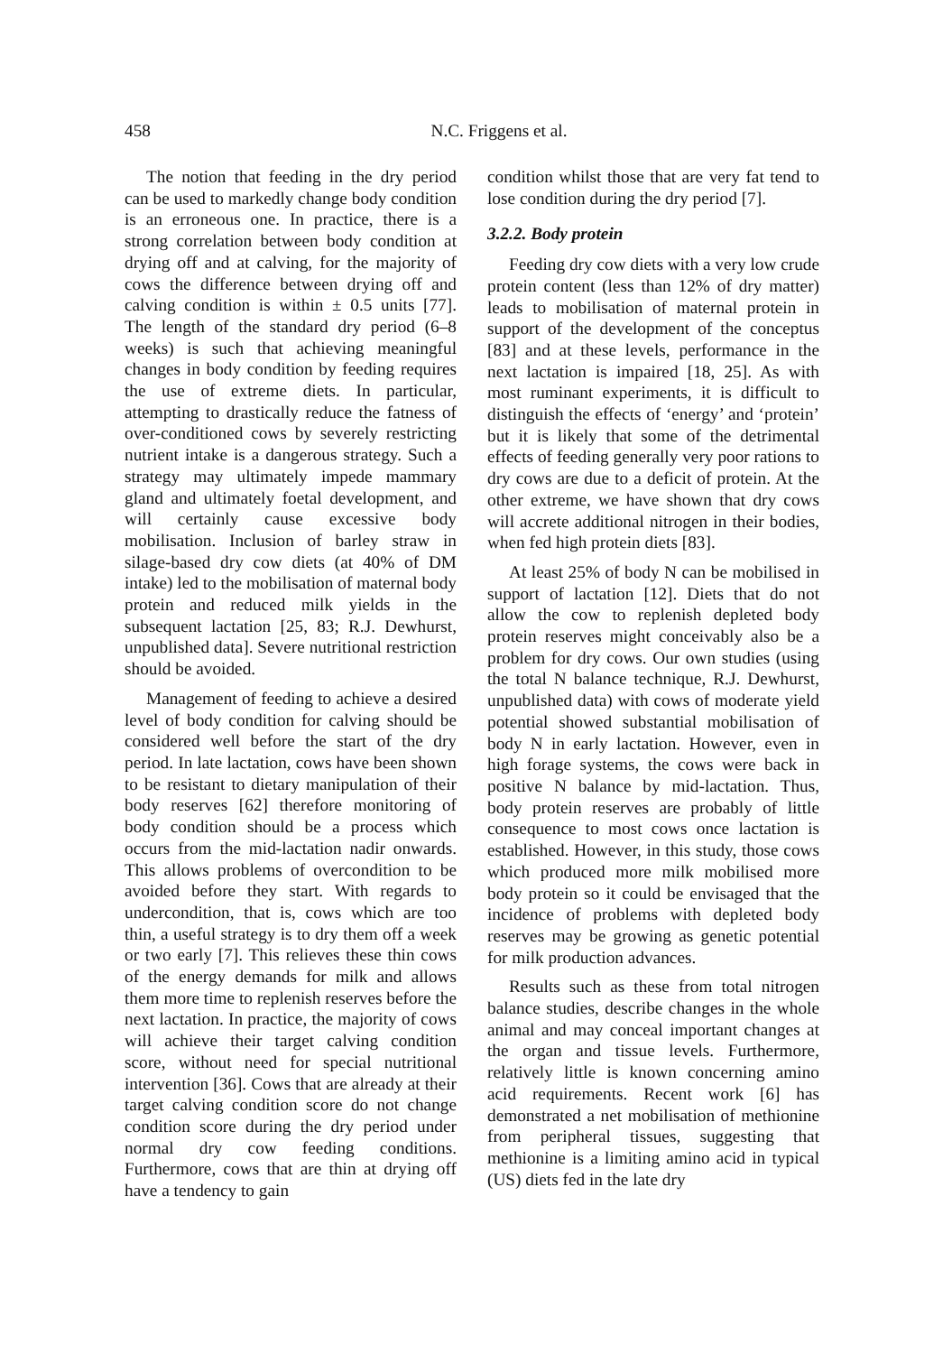458
N.C. Friggens et al.
The notion that feeding in the dry period can be used to markedly change body condition is an erroneous one. In practice, there is a strong correlation between body condition at drying off and at calving, for the majority of cows the difference between drying off and calving condition is within ± 0.5 units [77]. The length of the standard dry period (6–8 weeks) is such that achieving meaningful changes in body condition by feeding requires the use of extreme diets. In particular, attempting to drastically reduce the fatness of over-conditioned cows by severely restricting nutrient intake is a dangerous strategy. Such a strategy may ultimately impede mammary gland and ultimately foetal development, and will certainly cause excessive body mobilisation. Inclusion of barley straw in silage-based dry cow diets (at 40% of DM intake) led to the mobilisation of maternal body protein and reduced milk yields in the subsequent lactation [25, 83; R.J. Dewhurst, unpublished data]. Severe nutritional restriction should be avoided.
Management of feeding to achieve a desired level of body condition for calving should be considered well before the start of the dry period. In late lactation, cows have been shown to be resistant to dietary manipulation of their body reserves [62] therefore monitoring of body condition should be a process which occurs from the mid-lactation nadir onwards. This allows problems of overcondition to be avoided before they start. With regards to undercondition, that is, cows which are too thin, a useful strategy is to dry them off a week or two early [7]. This relieves these thin cows of the energy demands for milk and allows them more time to replenish reserves before the next lactation. In practice, the majority of cows will achieve their target calving condition score, without need for special nutritional intervention [36]. Cows that are already at their target calving condition score do not change condition score during the dry period under normal dry cow feeding conditions. Furthermore, cows that are thin at drying off have a tendency to gain
condition whilst those that are very fat tend to lose condition during the dry period [7].
3.2.2. Body protein
Feeding dry cow diets with a very low crude protein content (less than 12% of dry matter) leads to mobilisation of maternal protein in support of the development of the conceptus [83] and at these levels, performance in the next lactation is impaired [18, 25]. As with most ruminant experiments, it is difficult to distinguish the effects of ‘energy’ and ‘protein’ but it is likely that some of the detrimental effects of feeding generally very poor rations to dry cows are due to a deficit of protein. At the other extreme, we have shown that dry cows will accrete additional nitrogen in their bodies, when fed high protein diets [83].
At least 25% of body N can be mobilised in support of lactation [12]. Diets that do not allow the cow to replenish depleted body protein reserves might conceivably also be a problem for dry cows. Our own studies (using the total N balance technique, R.J. Dewhurst, unpublished data) with cows of moderate yield potential showed substantial mobilisation of body N in early lactation. However, even in high forage systems, the cows were back in positive N balance by mid-lactation. Thus, body protein reserves are probably of little consequence to most cows once lactation is established. However, in this study, those cows which produced more milk mobilised more body protein so it could be envisaged that the incidence of problems with depleted body reserves may be growing as genetic potential for milk production advances.
Results such as these from total nitrogen balance studies, describe changes in the whole animal and may conceal important changes at the organ and tissue levels. Furthermore, relatively little is known concerning amino acid requirements. Recent work [6] has demonstrated a net mobilisation of methionine from peripheral tissues, suggesting that methionine is a limiting amino acid in typical (US) diets fed in the late dry